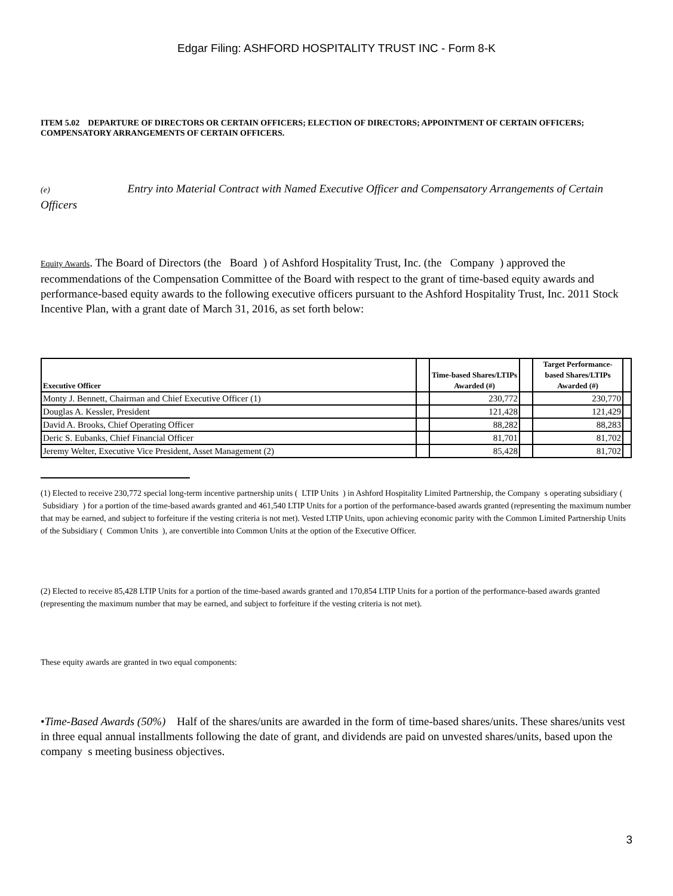Edgar Filing: ASHFORD HOSPITALITY TRUST INC - Form 8-K
ITEM 5.02 DEPARTURE OF DIRECTORS OR CERTAIN OFFICERS; ELECTION OF DIRECTORS; APPOINTMENT OF CERTAIN OFFICERS; COMPENSATORY ARRANGEMENTS OF CERTAIN OFFICERS.
(e) Entry into Material Contract with Named Executive Officer and Compensatory Arrangements of Certain Officers
Equity Awards. The Board of Directors (the Board ) of Ashford Hospitality Trust, Inc. (the Company ) approved the recommendations of the Compensation Committee of the Board with respect to the grant of time-based equity awards and performance-based equity awards to the following executive officers pursuant to the Ashford Hospitality Trust, Inc. 2011 Stock Incentive Plan, with a grant date of March 31, 2016, as set forth below:
| Executive Officer | | Time-based Shares/LTIPs Awarded (#) | | Target Performance-based Shares/LTIPs Awarded (#) | |
| --- | --- | --- | --- | --- | --- |
| Monty J. Bennett, Chairman and Chief Executive Officer (1) | | 230,772 | | 230,770 | |
| Douglas A. Kessler, President | | 121,428 | | 121,429 | |
| David A. Brooks, Chief Operating Officer | | 88,282 | | 88,283 | |
| Deric S. Eubanks, Chief Financial Officer | | 81,701 | | 81,702 | |
| Jeremy Welter, Executive Vice President, Asset Management (2) | | 85,428 | | 81,702 | |
(1) Elected to receive 230,772 special long-term incentive partnership units ( LTIP Units ) in Ashford Hospitality Limited Partnership, the Company s operating subsidiary ( Subsidiary ) for a portion of the time-based awards granted and 461,540 LTIP Units for a portion of the performance-based awards granted (representing the maximum number that may be earned, and subject to forfeiture if the vesting criteria is not met). Vested LTIP Units, upon achieving economic parity with the Common Limited Partnership Units of the Subsidiary ( Common Units ), are convertible into Common Units at the option of the Executive Officer.
(2) Elected to receive 85,428 LTIP Units for a portion of the time-based awards granted and 170,854 LTIP Units for a portion of the performance-based awards granted (representing the maximum number that may be earned, and subject to forfeiture if the vesting criteria is not met).
These equity awards are granted in two equal components:
•Time-Based Awards (50%) Half of the shares/units are awarded in the form of time-based shares/units. These shares/units vest in three equal annual installments following the date of grant, and dividends are paid on unvested shares/units, based upon the company s meeting business objectives.
3